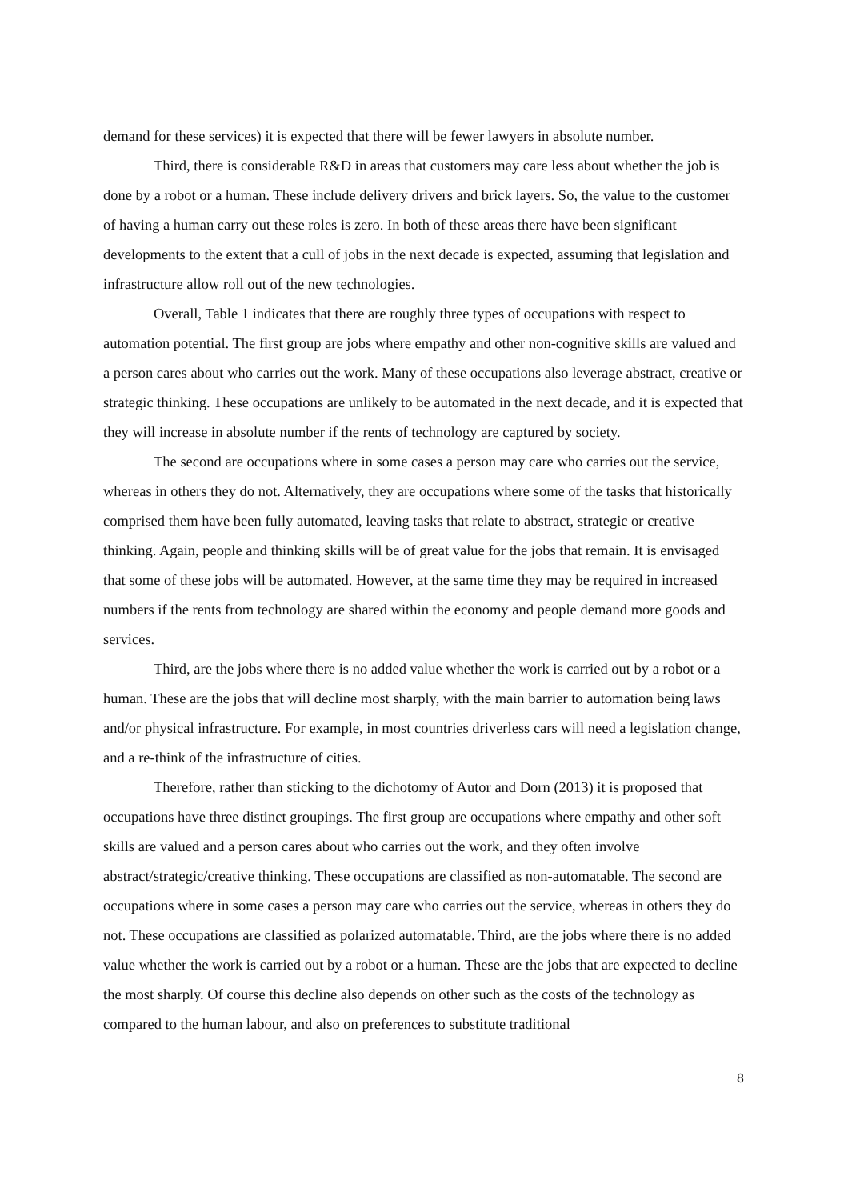demand for these services) it is expected that there will be fewer lawyers in absolute number.
Third, there is considerable R&D in areas that customers may care less about whether the job is done by a robot or a human. These include delivery drivers and brick layers. So, the value to the customer of having a human carry out these roles is zero. In both of these areas there have been significant developments to the extent that a cull of jobs in the next decade is expected, assuming that legislation and infrastructure allow roll out of the new technologies.
Overall, Table 1 indicates that there are roughly three types of occupations with respect to automation potential. The first group are jobs where empathy and other non-cognitive skills are valued and a person cares about who carries out the work. Many of these occupations also leverage abstract, creative or strategic thinking. These occupations are unlikely to be automated in the next decade, and it is expected that they will increase in absolute number if the rents of technology are captured by society.
The second are occupations where in some cases a person may care who carries out the service, whereas in others they do not. Alternatively, they are occupations where some of the tasks that historically comprised them have been fully automated, leaving tasks that relate to abstract, strategic or creative thinking. Again, people and thinking skills will be of great value for the jobs that remain. It is envisaged that some of these jobs will be automated. However, at the same time they may be required in increased numbers if the rents from technology are shared within the economy and people demand more goods and services.
Third, are the jobs where there is no added value whether the work is carried out by a robot or a human. These are the jobs that will decline most sharply, with the main barrier to automation being laws and/or physical infrastructure. For example, in most countries driverless cars will need a legislation change, and a re-think of the infrastructure of cities.
Therefore, rather than sticking to the dichotomy of Autor and Dorn (2013) it is proposed that occupations have three distinct groupings. The first group are occupations where empathy and other soft skills are valued and a person cares about who carries out the work, and they often involve abstract/strategic/creative thinking. These occupations are classified as non-automatable. The second are occupations where in some cases a person may care who carries out the service, whereas in others they do not. These occupations are classified as polarized automatable. Third, are the jobs where there is no added value whether the work is carried out by a robot or a human. These are the jobs that are expected to decline the most sharply. Of course this decline also depends on other such as the costs of the technology as compared to the human labour, and also on preferences to substitute traditional
8